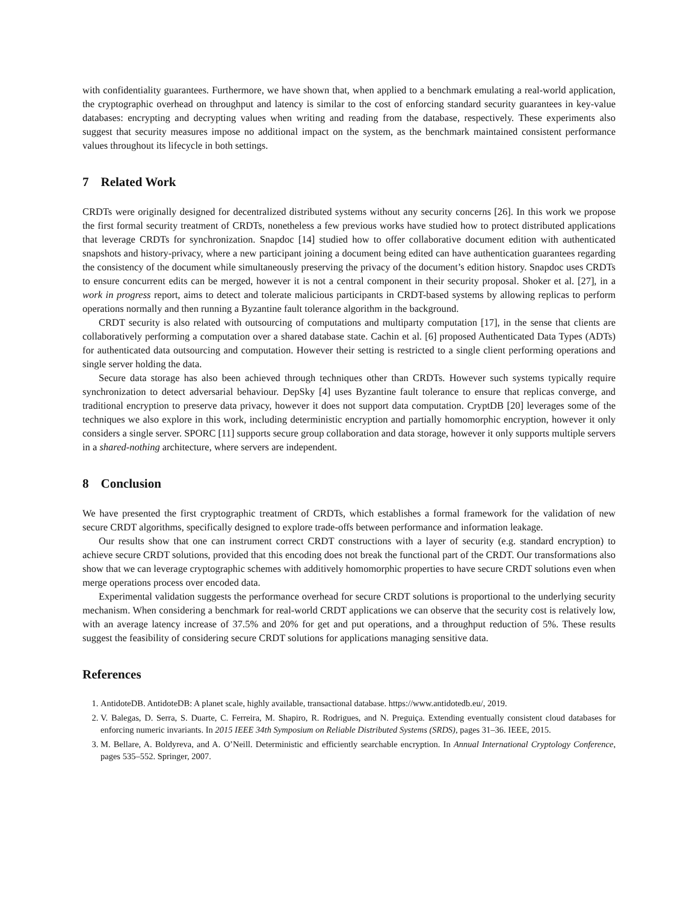with confidentiality guarantees. Furthermore, we have shown that, when applied to a benchmark emulating a real-world application, the cryptographic overhead on throughput and latency is similar to the cost of enforcing standard security guarantees in key-value databases: encrypting and decrypting values when writing and reading from the database, respectively. These experiments also suggest that security measures impose no additional impact on the system, as the benchmark maintained consistent performance values throughout its lifecycle in both settings.
7 Related Work
CRDTs were originally designed for decentralized distributed systems without any security concerns [26]. In this work we propose the first formal security treatment of CRDTs, nonetheless a few previous works have studied how to protect distributed applications that leverage CRDTs for synchronization. Snapdoc [14] studied how to offer collaborative document edition with authenticated snapshots and history-privacy, where a new participant joining a document being edited can have authentication guarantees regarding the consistency of the document while simultaneously preserving the privacy of the document’s edition history. Snapdoc uses CRDTs to ensure concurrent edits can be merged, however it is not a central component in their security proposal. Shoker et al. [27], in a work in progress report, aims to detect and tolerate malicious participants in CRDT-based systems by allowing replicas to perform operations normally and then running a Byzantine fault tolerance algorithm in the background.
CRDT security is also related with outsourcing of computations and multiparty computation [17], in the sense that clients are collaboratively performing a computation over a shared database state. Cachin et al. [6] proposed Authenticated Data Types (ADTs) for authenticated data outsourcing and computation. However their setting is restricted to a single client performing operations and single server holding the data.
Secure data storage has also been achieved through techniques other than CRDTs. However such systems typically require synchronization to detect adversarial behaviour. DepSky [4] uses Byzantine fault tolerance to ensure that replicas converge, and traditional encryption to preserve data privacy, however it does not support data computation. CryptDB [20] leverages some of the techniques we also explore in this work, including deterministic encryption and partially homomorphic encryption, however it only considers a single server. SPORC [11] supports secure group collaboration and data storage, however it only supports multiple servers in a shared-nothing architecture, where servers are independent.
8 Conclusion
We have presented the first cryptographic treatment of CRDTs, which establishes a formal framework for the validation of new secure CRDT algorithms, specifically designed to explore trade-offs between performance and information leakage.
Our results show that one can instrument correct CRDT constructions with a layer of security (e.g. standard encryption) to achieve secure CRDT solutions, provided that this encoding does not break the functional part of the CRDT. Our transformations also show that we can leverage cryptographic schemes with additively homomorphic properties to have secure CRDT solutions even when merge operations process over encoded data.
Experimental validation suggests the performance overhead for secure CRDT solutions is proportional to the underlying security mechanism. When considering a benchmark for real-world CRDT applications we can observe that the security cost is relatively low, with an average latency increase of 37.5% and 20% for get and put operations, and a throughput reduction of 5%. These results suggest the feasibility of considering secure CRDT solutions for applications managing sensitive data.
References
1. AntidoteDB. AntidoteDB: A planet scale, highly available, transactional database. https://www.antidotedb.eu/, 2019.
2. V. Balegas, D. Serra, S. Duarte, C. Ferreira, M. Shapiro, R. Rodrigues, and N. Preguiça. Extending eventually consistent cloud databases for enforcing numeric invariants. In 2015 IEEE 34th Symposium on Reliable Distributed Systems (SRDS), pages 31–36. IEEE, 2015.
3. M. Bellare, A. Boldyreva, and A. O’Neill. Deterministic and efficiently searchable encryption. In Annual International Cryptology Conference, pages 535–552. Springer, 2007.